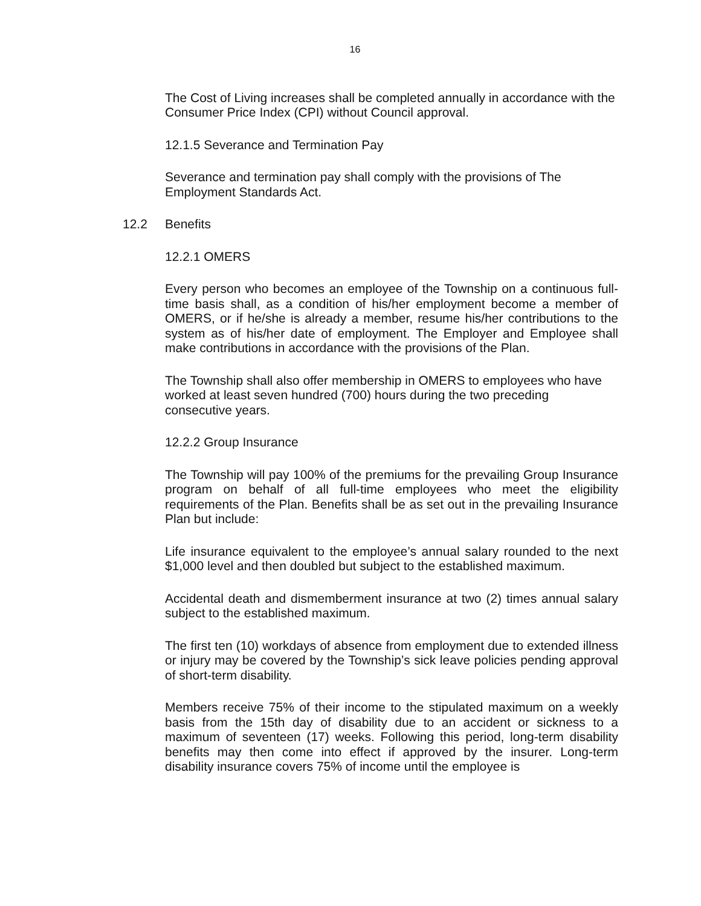16
The Cost of Living increases shall be completed annually in accordance with the Consumer Price Index (CPI) without Council approval.
12.1.5 Severance and Termination Pay
Severance and termination pay shall comply with the provisions of The Employment Standards Act.
12.2 Benefits
12.2.1 OMERS
Every person who becomes an employee of the Township on a continuous full-time basis shall, as a condition of his/her employment become a member of OMERS, or if he/she is already a member, resume his/her contributions to the system as of his/her date of employment. The Employer and Employee shall make contributions in accordance with the provisions of the Plan.
The Township shall also offer membership in OMERS to employees who have worked at least seven hundred (700) hours during the two preceding consecutive years.
12.2.2 Group Insurance
The Township will pay 100% of the premiums for the prevailing Group Insurance program on behalf of all full-time employees who meet the eligibility requirements of the Plan. Benefits shall be as set out in the prevailing Insurance Plan but include:
Life insurance equivalent to the employee’s annual salary rounded to the next $1,000 level and then doubled but subject to the established maximum.
Accidental death and dismemberment insurance at two (2) times annual salary subject to the established maximum.
The first ten (10) workdays of absence from employment due to extended illness or injury may be covered by the Township’s sick leave policies pending approval of short-term disability.
Members receive 75% of their income to the stipulated maximum on a weekly basis from the 15th day of disability due to an accident or sickness to a maximum of seventeen (17) weeks. Following this period, long-term disability benefits may then come into effect if approved by the insurer. Long-term disability insurance covers 75% of income until the employee is